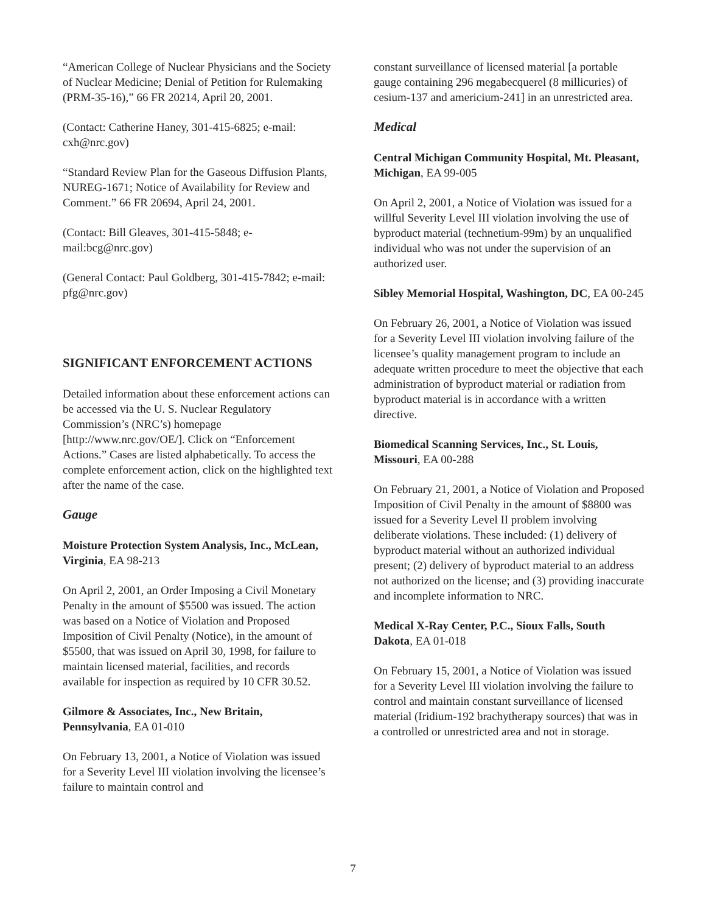“American College of Nuclear Physicians and the Society of Nuclear Medicine; Denial of Petition for Rulemaking (PRM-35-16),” 66 FR 20214, April 20, 2001.
(Contact: Catherine Haney, 301-415-6825; e-mail: cxh@nrc.gov)
“Standard Review Plan for the Gaseous Diffusion Plants, NUREG-1671; Notice of Availability for Review and Comment.” 66 FR 20694, April 24, 2001.
(Contact: Bill Gleaves, 301-415-5848; e-mail:bcg@nrc.gov)
(General Contact: Paul Goldberg, 301-415-7842; e-mail: pfg@nrc.gov)
SIGNIFICANT ENFORCEMENT ACTIONS
Detailed information about these enforcement actions can be accessed via the U. S. Nuclear Regulatory Commission’s (NRC’s) homepage [http://www.nrc.gov/OE/]. Click on “Enforcement Actions.” Cases are listed alphabetically. To access the complete enforcement action, click on the highlighted text after the name of the case.
Gauge
Moisture Protection System Analysis, Inc., McLean, Virginia, EA 98-213
On April 2, 2001, an Order Imposing a Civil Monetary Penalty in the amount of $5500 was issued. The action was based on a Notice of Violation and Proposed Imposition of Civil Penalty (Notice), in the amount of $5500, that was issued on April 30, 1998, for failure to maintain licensed material, facilities, and records available for inspection as required by 10 CFR 30.52.
Gilmore & Associates, Inc., New Britain, Pennsylvania, EA 01-010
On February 13, 2001, a Notice of Violation was issued for a Severity Level III violation involving the licensee’s failure to maintain control and
constant surveillance of licensed material [a portable gauge containing 296 megabecquerel (8 millicuries) of cesium-137 and americium-241] in an unrestricted area.
Medical
Central Michigan Community Hospital, Mt. Pleasant, Michigan, EA 99-005
On April 2, 2001, a Notice of Violation was issued for a willful Severity Level III violation involving the use of byproduct material (technetium-99m) by an unqualified individual who was not under the supervision of an authorized user.
Sibley Memorial Hospital, Washington, DC, EA 00-245
On February 26, 2001, a Notice of Violation was issued for a Severity Level III violation involving failure of the licensee’s quality management program to include an adequate written procedure to meet the objective that each administration of byproduct material or radiation from byproduct material is in accordance with a written directive.
Biomedical Scanning Services, Inc., St. Louis, Missouri, EA 00-288
On February 21, 2001, a Notice of Violation and Proposed Imposition of Civil Penalty in the amount of $8800 was issued for a Severity Level II problem involving deliberate violations. These included: (1) delivery of byproduct material without an authorized individual present; (2) delivery of byproduct material to an address not authorized on the license; and (3) providing inaccurate and incomplete information to NRC.
Medical X-Ray Center, P.C., Sioux Falls, South Dakota, EA 01-018
On February 15, 2001, a Notice of Violation was issued for a Severity Level III violation involving the failure to control and maintain constant surveillance of licensed material (Iridium-192 brachytherapy sources) that was in a controlled or unrestricted area and not in storage.
7